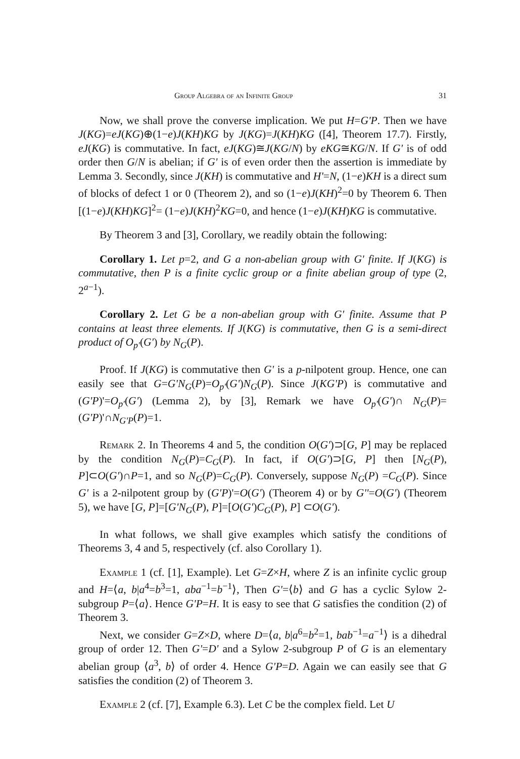Group Algebra of an Infinite Group 31
Now, we shall prove the converse implication. We put H=G'P. Then we have J(KG)=eJ(KG)⊕(1−e)J(KH)KG by J(KG)=J(KH)KG ([4], Theorem 17.7). Firstly, eJ(KG) is commutative. In fact, eJ(KG)≅J(KG/N) by eKG≅KG/N. If G' is of odd order then G/N is abelian; if G' is of even order then the assertion is immediate by Lemma 3. Secondly, since J(KH) is commutative and H'=N, (1−e)KH is a direct sum of blocks of defect 1 or 0 (Theorem 2), and so (1−e)J(KH)<sup>2</sup>=0 by Theorem 6. Then [(1−e)J(KH)KG]<sup>2</sup>= (1−e)J(KH)<sup>2</sup>KG=0, and hence (1−e)J(KH)KG is commutative.
By Theorem 3 and [3], Corollary, we readily obtain the following:
Corollary 1. Let p=2, and G a non-abelian group with G' finite. If J(KG) is commutative, then P is a finite cyclic group or a finite abelian group of type (2, 2<sup>a−1</sup>).
Corollary 2. Let G be a non-abelian group with G' finite. Assume that P contains at least three elements. If J(KG) is commutative, then G is a semi-direct product of O<sub>p'</sub>(G') by N<sub>G</sub>(P).
Proof. If J(KG) is commutative then G' is a p-nilpotent group. Hence, one can easily see that G=G'N<sub>G</sub>(P)=O<sub>p'</sub>(G')N<sub>G</sub>(P). Since J(KG'P) is commutative and (G'P)'=O<sub>p'</sub>(G') (Lemma 2), by [3], Remark we have O<sub>p'</sub>(G')∩ N<sub>G</sub>(P)=(G'P)'∩N<sub>G'P</sub>(P)=1.
Remark 2. In Theorems 4 and 5, the condition O(G')⊃[G, P] may be replaced by the condition N<sub>G</sub>(P)=C<sub>G</sub>(P). In fact, if O(G')⊃[G, P] then [N<sub>G</sub>(P), P]⊂O(G')∩P=1, and so N<sub>G</sub>(P)=C<sub>G</sub>(P). Conversely, suppose N<sub>G</sub>(P) =C<sub>G</sub>(P). Since G' is a 2-nilpotent group by (G'P)'=O(G') (Theorem 4) or by G''=O(G') (Theorem 5), we have [G, P]=[G'N<sub>G</sub>(P), P]=[O(G')C<sub>G</sub>(P), P] ⊂O(G').
In what follows, we shall give examples which satisfy the conditions of Theorems 3, 4 and 5, respectively (cf. also Corollary 1).
Example 1 (cf. [1], Example). Let G=Z×H, where Z is an infinite cyclic group and H=⟨a, b|a<sup>4</sup>=b<sup>3</sup>=1, aba<sup>−1</sup>=b<sup>−1</sup>⟩, Then G'=⟨b⟩ and G has a cyclic Sylow 2-subgroup P=⟨a⟩. Hence G'P=H. It is easy to see that G satisfies the condition (2) of Theorem 3.
Next, we consider G=Z×D, where D=⟨a, b|a<sup>6</sup>=b<sup>2</sup>=1, bab<sup>−1</sup>=a<sup>−1</sup>⟩ is a dihedral group of order 12. Then G'=D' and a Sylow 2-subgroup P of G is an elementary abelian group ⟨a<sup>3</sup>, b⟩ of order 4. Hence G'P=D. Again we can easily see that G satisfies the condition (2) of Theorem 3.
Example 2 (cf. [7], Example 6.3). Let C be the complex field. Let U